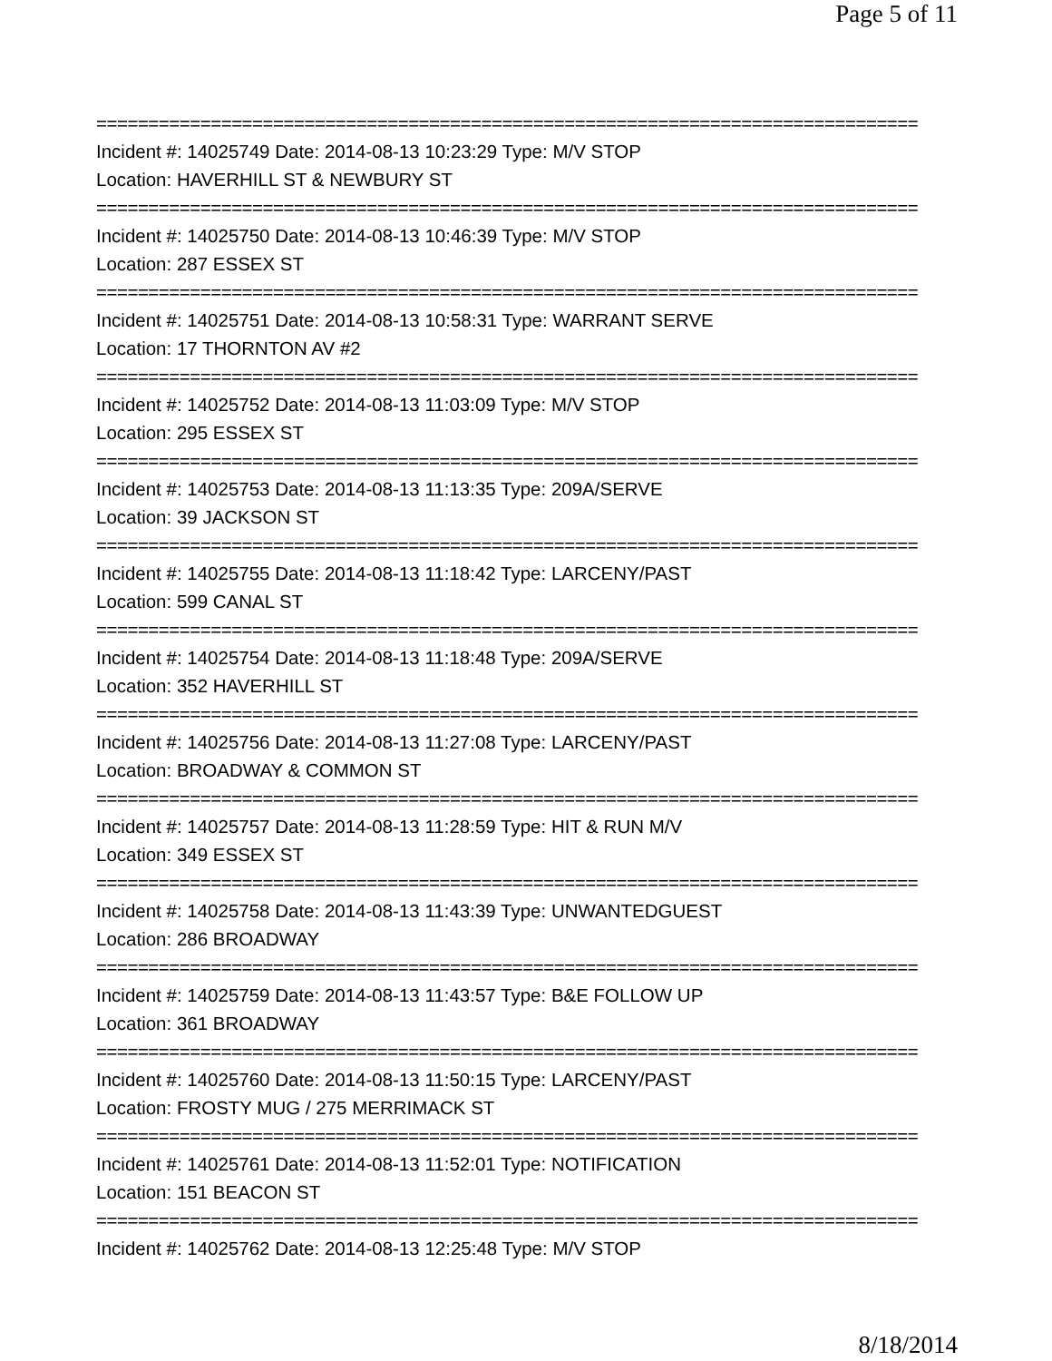Page 5 of 11
===============================================================================
Incident #: 14025749 Date: 2014-08-13 10:23:29 Type: M/V STOP
Location: HAVERHILL ST & NEWBURY ST
===============================================================================
Incident #: 14025750 Date: 2014-08-13 10:46:39 Type: M/V STOP
Location: 287 ESSEX ST
===============================================================================
Incident #: 14025751 Date: 2014-08-13 10:58:31 Type: WARRANT SERVE
Location: 17 THORNTON AV #2
===============================================================================
Incident #: 14025752 Date: 2014-08-13 11:03:09 Type: M/V STOP
Location: 295 ESSEX ST
===============================================================================
Incident #: 14025753 Date: 2014-08-13 11:13:35 Type: 209A/SERVE
Location: 39 JACKSON ST
===============================================================================
Incident #: 14025755 Date: 2014-08-13 11:18:42 Type: LARCENY/PAST
Location: 599 CANAL ST
===============================================================================
Incident #: 14025754 Date: 2014-08-13 11:18:48 Type: 209A/SERVE
Location: 352 HAVERHILL ST
===============================================================================
Incident #: 14025756 Date: 2014-08-13 11:27:08 Type: LARCENY/PAST
Location: BROADWAY & COMMON ST
===============================================================================
Incident #: 14025757 Date: 2014-08-13 11:28:59 Type: HIT & RUN M/V
Location: 349 ESSEX ST
===============================================================================
Incident #: 14025758 Date: 2014-08-13 11:43:39 Type: UNWANTEDGUEST
Location: 286 BROADWAY
===============================================================================
Incident #: 14025759 Date: 2014-08-13 11:43:57 Type: B&E FOLLOW UP
Location: 361 BROADWAY
===============================================================================
Incident #: 14025760 Date: 2014-08-13 11:50:15 Type: LARCENY/PAST
Location: FROSTY MUG / 275 MERRIMACK ST
===============================================================================
Incident #: 14025761 Date: 2014-08-13 11:52:01 Type: NOTIFICATION
Location: 151 BEACON ST
===============================================================================
Incident #: 14025762 Date: 2014-08-13 12:25:48 Type: M/V STOP
8/18/2014